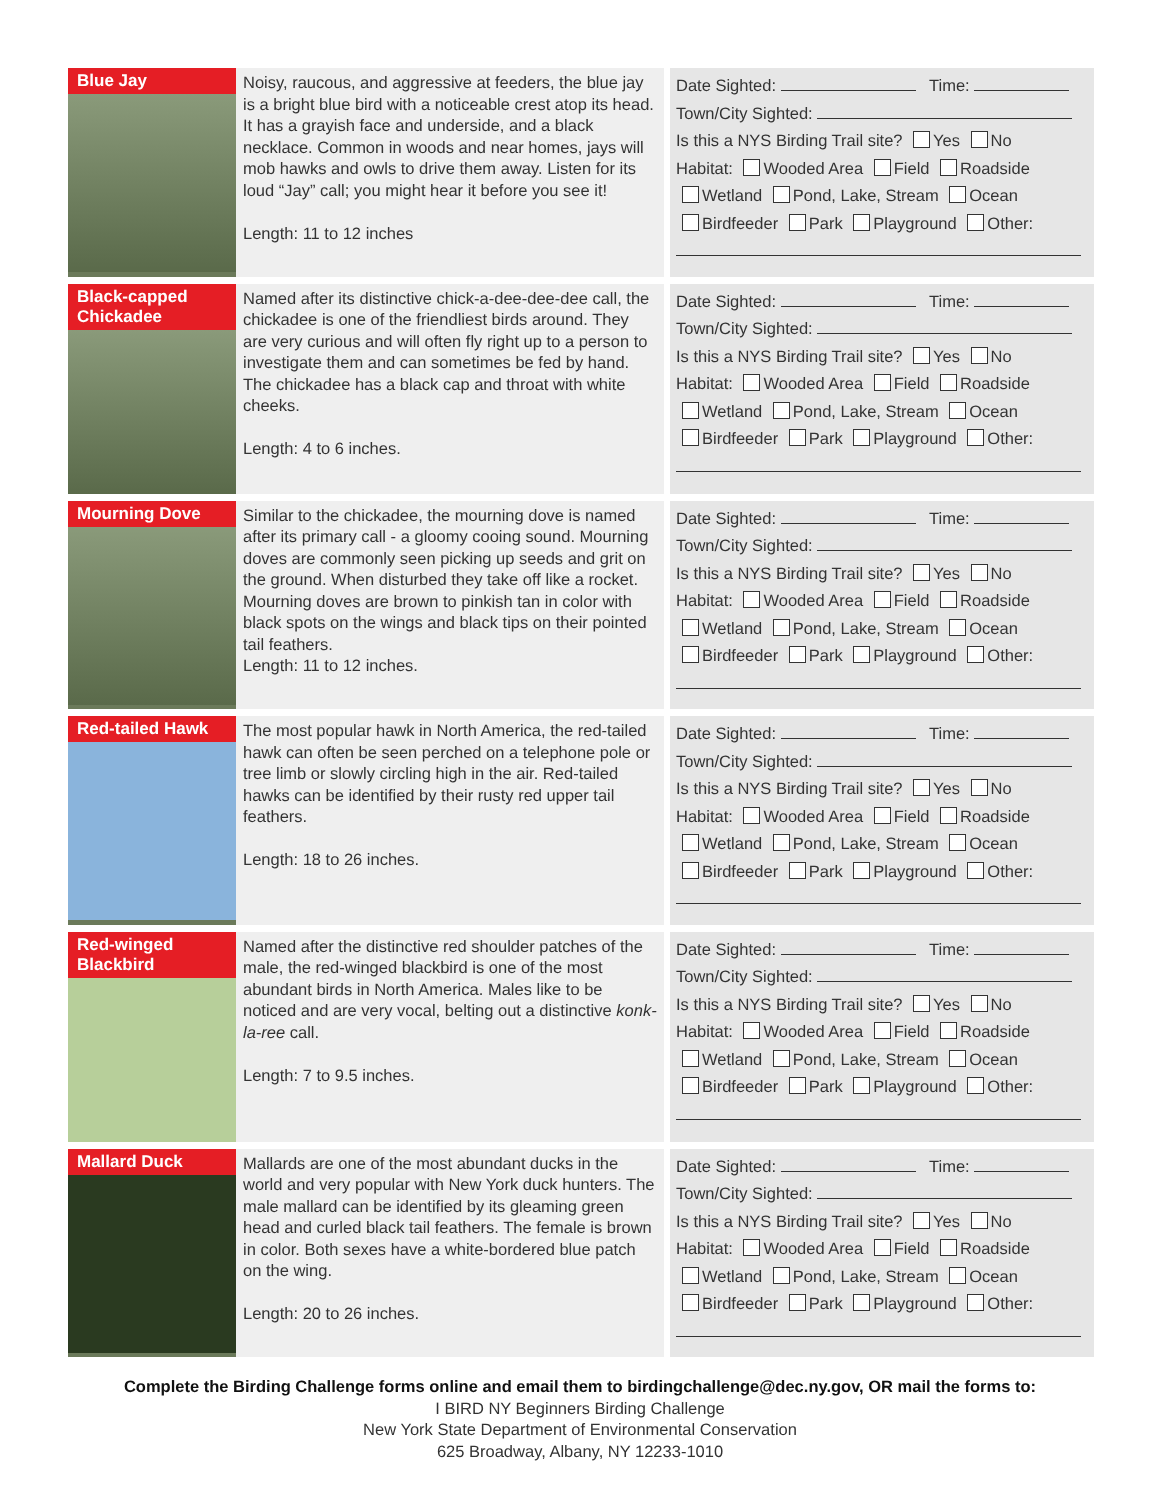| Blue Jay | Noisy, raucous, and aggressive at feeders, the blue jay is a bright blue bird with a noticeable crest atop its head. It has a grayish face and underside, and a black necklace. Common in woods and near homes, jays will mob hawks and owls to drive them away. Listen for its loud “Jay” call; you might hear it before you see it! Length: 11 to 12 inches | Date Sighted: Time: Town/City Sighted: Is this a NYS Birding Trail site? Yes No Habitat: Wooded Area Field Roadside Wetland Pond, Lake, Stream Ocean Birdfeeder Park Playground Other: |
| Black-capped Chickadee | Named after its distinctive chick-a-dee-dee-dee call, the chickadee is one of the friendliest birds around. They are very curious and will often fly right up to a person to investigate them and can sometimes be fed by hand. The chickadee has a black cap and throat with white cheeks. Length: 4 to 6 inches. | Date Sighted: Time: Town/City Sighted: Is this a NYS Birding Trail site? Yes No Habitat: Wooded Area Field Roadside Wetland Pond, Lake, Stream Ocean Birdfeeder Park Playground Other: |
| Mourning Dove | Similar to the chickadee, the mourning dove is named after its primary call - a gloomy cooing sound. Mourning doves are commonly seen picking up seeds and grit on the ground. When disturbed they take off like a rocket. Mourning doves are brown to pinkish tan in color with black spots on the wings and black tips on their pointed tail feathers. Length: 11 to 12 inches. | Date Sighted: Time: Town/City Sighted: Is this a NYS Birding Trail site? Yes No Habitat: Wooded Area Field Roadside Wetland Pond, Lake, Stream Ocean Birdfeeder Park Playground Other: |
| Red-tailed Hawk | The most popular hawk in North America, the red-tailed hawk can often be seen perched on a telephone pole or tree limb or slowly circling high in the air. Red-tailed hawks can be identified by their rusty red upper tail feathers. Length: 18 to 26 inches. | Date Sighted: Time: Town/City Sighted: Is this a NYS Birding Trail site? Yes No Habitat: Wooded Area Field Roadside Wetland Pond, Lake, Stream Ocean Birdfeeder Park Playground Other: |
| Red-winged Blackbird | Named after the distinctive red shoulder patches of the male, the red-winged blackbird is one of the most abundant birds in North America. Males like to be noticed and are very vocal, belting out a distinctive konk-la-ree call. Length: 7 to 9.5 inches. | Date Sighted: Time: Town/City Sighted: Is this a NYS Birding Trail site? Yes No Habitat: Wooded Area Field Roadside Wetland Pond, Lake, Stream Ocean Birdfeeder Park Playground Other: |
| Mallard Duck | Mallards are one of the most abundant ducks in the world and very popular with New York duck hunters. The male mallard can be identified by its gleaming green head and curled black tail feathers. The female is brown in color. Both sexes have a white-bordered blue patch on the wing. Length: 20 to 26 inches. | Date Sighted: Time: Town/City Sighted: Is this a NYS Birding Trail site? Yes No Habitat: Wooded Area Field Roadside Wetland Pond, Lake, Stream Ocean Birdfeeder Park Playground Other: |
Complete the Birding Challenge forms online and email them to birdingchallenge@dec.ny.gov, OR mail the forms to:
I BIRD NY Beginners Birding Challenge
New York State Department of Environmental Conservation
625 Broadway, Albany, NY 12233-1010